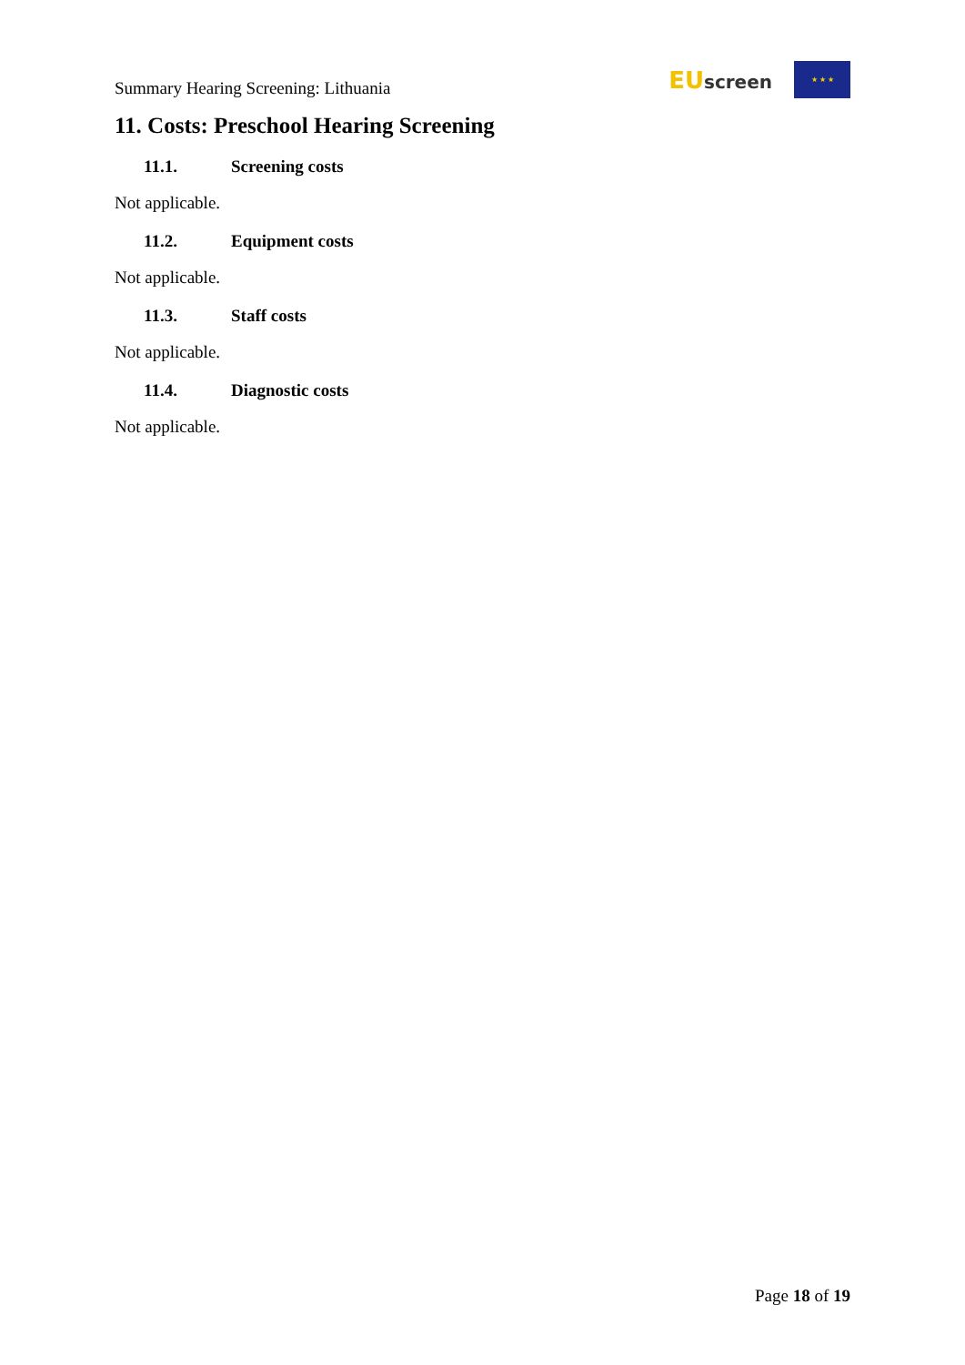Summary Hearing Screening: Lithuania
EU screen
★ ★ ★
11. Costs: Preschool Hearing Screening
11.1. Screening costs
Not applicable.
11.2. Equipment costs
Not applicable.
11.3. Staff costs
Not applicable.
11.4. Diagnostic costs
Not applicable.
Page 18 of 19